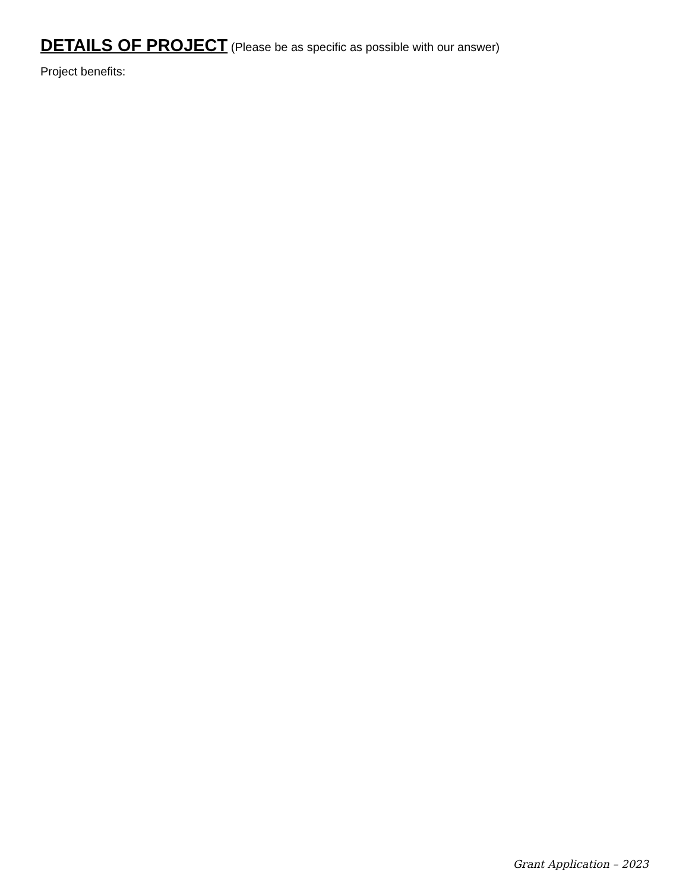DETAILS OF PROJECT (Please be as specific as possible with our answer)
Project benefits:
Grant Application – 2023